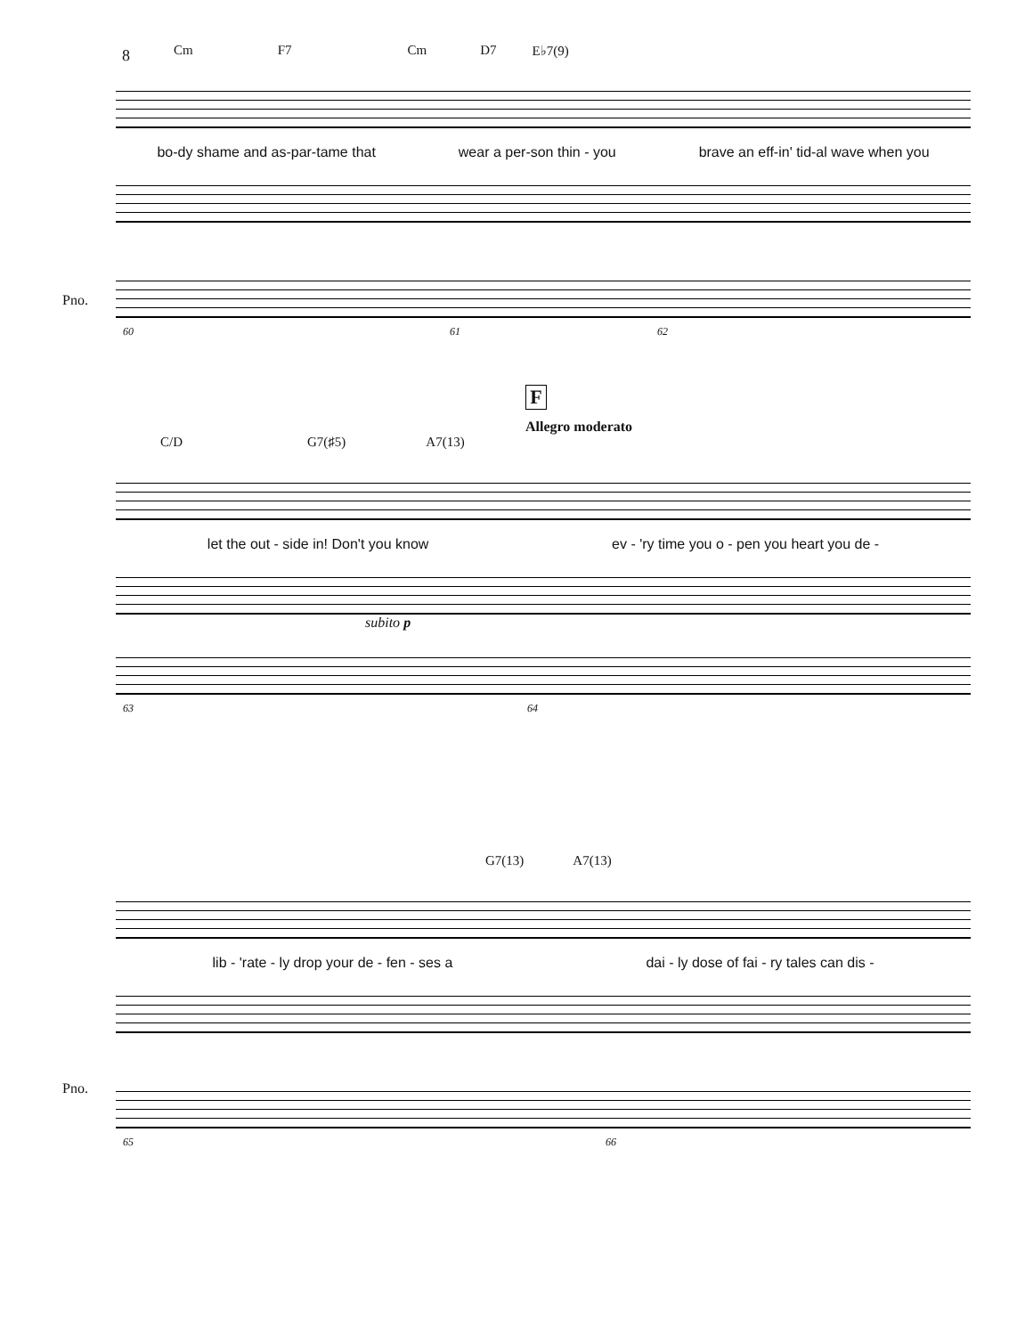8
Cm F7 Cm D7 E♭7(9)
bo-dy shame and as-par-tame that wear a per-son thin - you brave an eff-in' tid-al wave when you
Pno.
60 61 62
F
Allegro moderato
C/D G7(♯5) A7(13)
let the out - side in! Don't you know ev - 'ry time you o - pen you heart you de -
subito p
63 64
G7(13) A7(13)
lib - 'rate - ly drop your de - fen - ses a dai - ly dose of fai - ry tales can dis -
Pno.
65 66